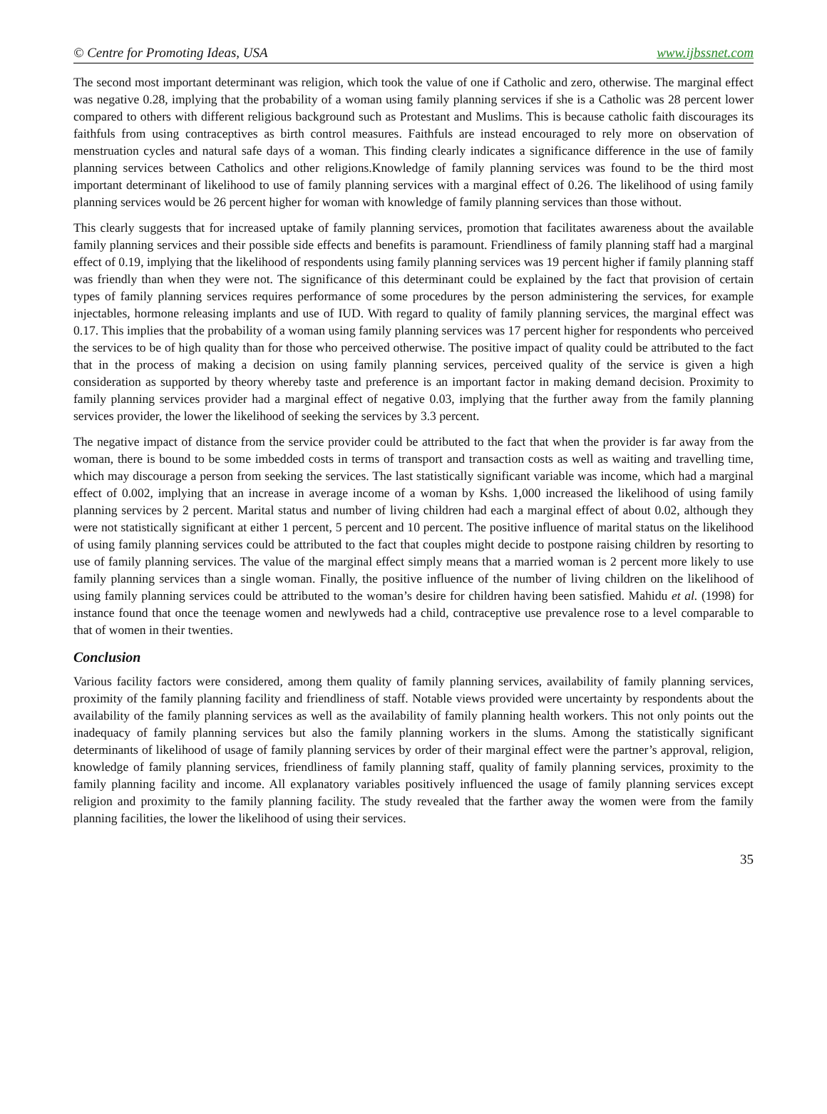© Centre for Promoting Ideas, USA www.ijbssnet.com
The second most important determinant was religion, which took the value of one if Catholic and zero, otherwise. The marginal effect was negative 0.28, implying that the probability of a woman using family planning services if she is a Catholic was 28 percent lower compared to others with different religious background such as Protestant and Muslims. This is because catholic faith discourages its faithfuls from using contraceptives as birth control measures. Faithfuls are instead encouraged to rely more on observation of menstruation cycles and natural safe days of a woman. This finding clearly indicates a significance difference in the use of family planning services between Catholics and other religions.Knowledge of family planning services was found to be the third most important determinant of likelihood to use of family planning services with a marginal effect of 0.26. The likelihood of using family planning services would be 26 percent higher for woman with knowledge of family planning services than those without.
This clearly suggests that for increased uptake of family planning services, promotion that facilitates awareness about the available family planning services and their possible side effects and benefits is paramount. Friendliness of family planning staff had a marginal effect of 0.19, implying that the likelihood of respondents using family planning services was 19 percent higher if family planning staff was friendly than when they were not. The significance of this determinant could be explained by the fact that provision of certain types of family planning services requires performance of some procedures by the person administering the services, for example injectables, hormone releasing implants and use of IUD. With regard to quality of family planning services, the marginal effect was 0.17. This implies that the probability of a woman using family planning services was 17 percent higher for respondents who perceived the services to be of high quality than for those who perceived otherwise. The positive impact of quality could be attributed to the fact that in the process of making a decision on using family planning services, perceived quality of the service is given a high consideration as supported by theory whereby taste and preference is an important factor in making demand decision. Proximity to family planning services provider had a marginal effect of negative 0.03, implying that the further away from the family planning services provider, the lower the likelihood of seeking the services by 3.3 percent.
The negative impact of distance from the service provider could be attributed to the fact that when the provider is far away from the woman, there is bound to be some imbedded costs in terms of transport and transaction costs as well as waiting and travelling time, which may discourage a person from seeking the services. The last statistically significant variable was income, which had a marginal effect of 0.002, implying that an increase in average income of a woman by Kshs. 1,000 increased the likelihood of using family planning services by 2 percent. Marital status and number of living children had each a marginal effect of about 0.02, although they were not statistically significant at either 1 percent, 5 percent and 10 percent. The positive influence of marital status on the likelihood of using family planning services could be attributed to the fact that couples might decide to postpone raising children by resorting to use of family planning services. The value of the marginal effect simply means that a married woman is 2 percent more likely to use family planning services than a single woman. Finally, the positive influence of the number of living children on the likelihood of using family planning services could be attributed to the woman’s desire for children having been satisfied. Mahidu et al. (1998) for instance found that once the teenage women and newlyweds had a child, contraceptive use prevalence rose to a level comparable to that of women in their twenties.
Conclusion
Various facility factors were considered, among them quality of family planning services, availability of family planning services, proximity of the family planning facility and friendliness of staff. Notable views provided were uncertainty by respondents about the availability of the family planning services as well as the availability of family planning health workers. This not only points out the inadequacy of family planning services but also the family planning workers in the slums. Among the statistically significant determinants of likelihood of usage of family planning services by order of their marginal effect were the partner’s approval, religion, knowledge of family planning services, friendliness of family planning staff, quality of family planning services, proximity to the family planning facility and income. All explanatory variables positively influenced the usage of family planning services except religion and proximity to the family planning facility. The study revealed that the farther away the women were from the family planning facilities, the lower the likelihood of using their services.
35